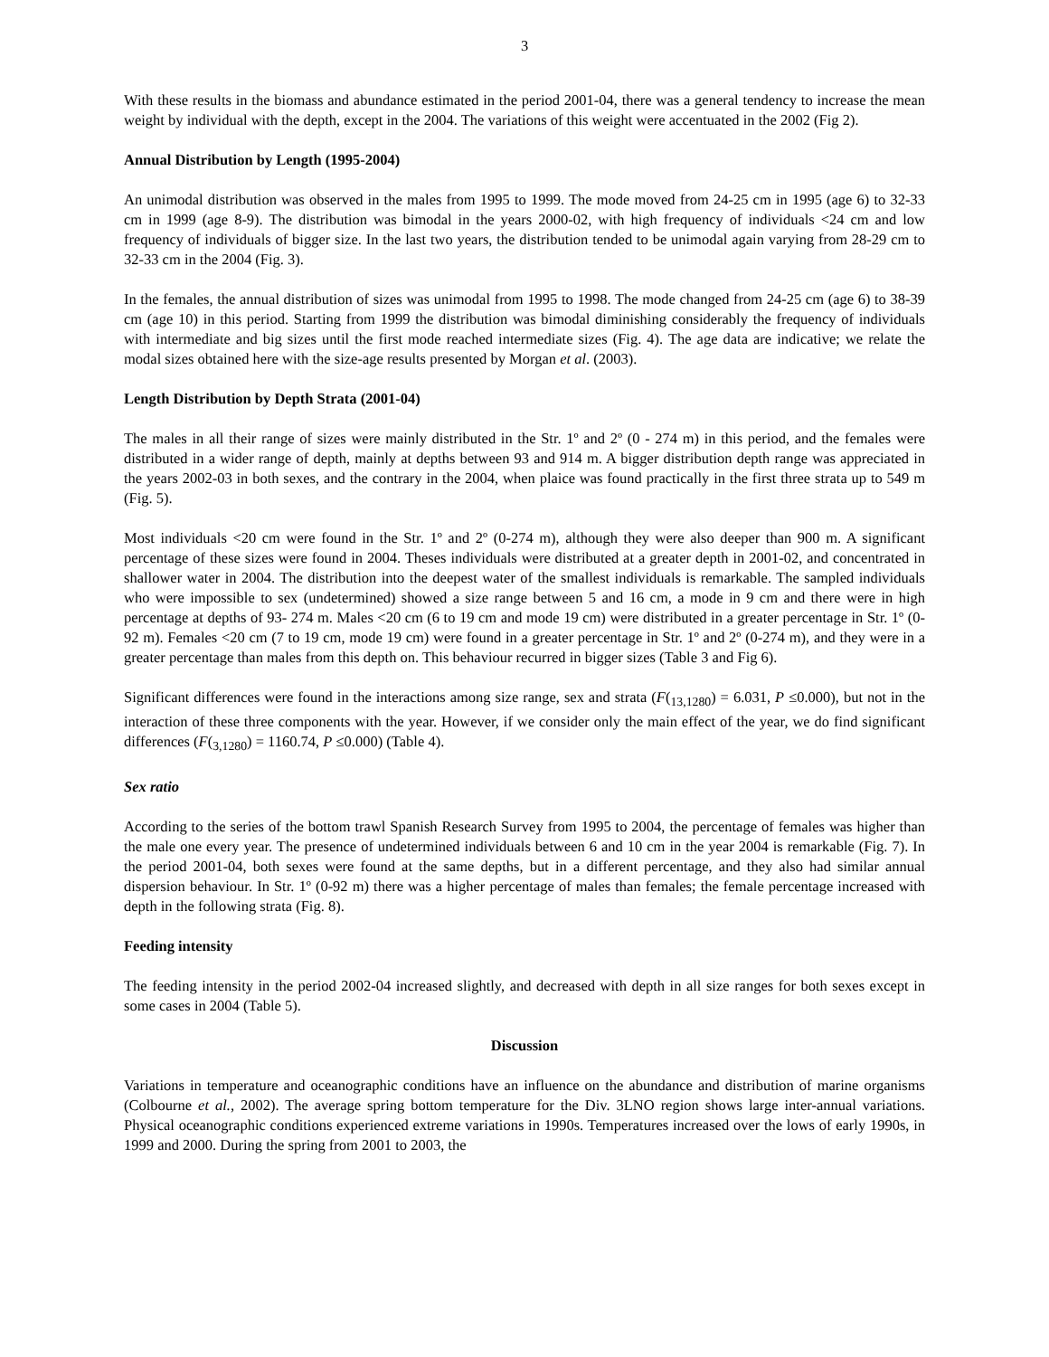3
With these results in the biomass and abundance estimated in the period 2001-04, there was a general tendency to increase the mean weight by individual with the depth, except in the 2004. The variations of this weight were accentuated in the 2002 (Fig 2).
Annual Distribution by Length (1995-2004)
An unimodal distribution was observed in the males from 1995 to 1999. The mode moved from 24-25 cm in 1995 (age 6) to 32-33 cm in 1999 (age 8-9). The distribution was bimodal in the years 2000-02, with high frequency of individuals <24 cm and low frequency of individuals of bigger size. In the last two years, the distribution tended to be unimodal again varying from 28-29 cm to 32-33 cm in the 2004 (Fig. 3).
In the females, the annual distribution of sizes was unimodal from 1995 to 1998. The mode changed from 24-25 cm (age 6) to 38-39 cm (age 10) in this period. Starting from 1999 the distribution was bimodal diminishing considerably the frequency of individuals with intermediate and big sizes until the first mode reached intermediate sizes (Fig. 4). The age data are indicative; we relate the modal sizes obtained here with the size-age results presented by Morgan et al. (2003).
Length Distribution by Depth Strata (2001-04)
The males in all their range of sizes were mainly distributed in the Str. 1º and 2º (0 - 274 m) in this period, and the females were distributed in a wider range of depth, mainly at depths between 93 and 914 m. A bigger distribution depth range was appreciated in the years 2002-03 in both sexes, and the contrary in the 2004, when plaice was found practically in the first three strata up to 549 m (Fig. 5).
Most individuals <20 cm were found in the Str. 1º and 2º (0-274 m), although they were also deeper than 900 m. A significant percentage of these sizes were found in 2004. Theses individuals were distributed at a greater depth in 2001-02, and concentrated in shallower water in 2004. The distribution into the deepest water of the smallest individuals is remarkable. The sampled individuals who were impossible to sex (undetermined) showed a size range between 5 and 16 cm, a mode in 9 cm and there were in high percentage at depths of 93- 274 m. Males <20 cm (6 to 19 cm and mode 19 cm) were distributed in a greater percentage in Str. 1º (0- 92 m). Females <20 cm (7 to 19 cm, mode 19 cm) were found in a greater percentage in Str. 1º and 2º (0-274 m), and they were in a greater percentage than males from this depth on. This behaviour recurred in bigger sizes (Table 3 and Fig 6).
Significant differences were found in the interactions among size range, sex and strata (F(<sub>13,1280</sub>) = 6.031, P ≤0.000), but not in the interaction of these three components with the year. However, if we consider only the main effect of the year, we do find significant differences (F(<sub>3,1280</sub>) = 1160.74, P ≤0.000) (Table 4).
Sex ratio
According to the series of the bottom trawl Spanish Research Survey from 1995 to 2004, the percentage of females was higher than the male one every year. The presence of undetermined individuals between 6 and 10 cm in the year 2004 is remarkable (Fig. 7). In the period 2001-04, both sexes were found at the same depths, but in a different percentage, and they also had similar annual dispersion behaviour. In Str. 1º (0-92 m) there was a higher percentage of males than females; the female percentage increased with depth in the following strata (Fig. 8).
Feeding intensity
The feeding intensity in the period 2002-04 increased slightly, and decreased with depth in all size ranges for both sexes except in some cases in 2004 (Table 5).
Discussion
Variations in temperature and oceanographic conditions have an influence on the abundance and distribution of marine organisms (Colbourne et al., 2002). The average spring bottom temperature for the Div. 3LNO region shows large inter-annual variations. Physical oceanographic conditions experienced extreme variations in 1990s. Temperatures increased over the lows of early 1990s, in 1999 and 2000. During the spring from 2001 to 2003, the